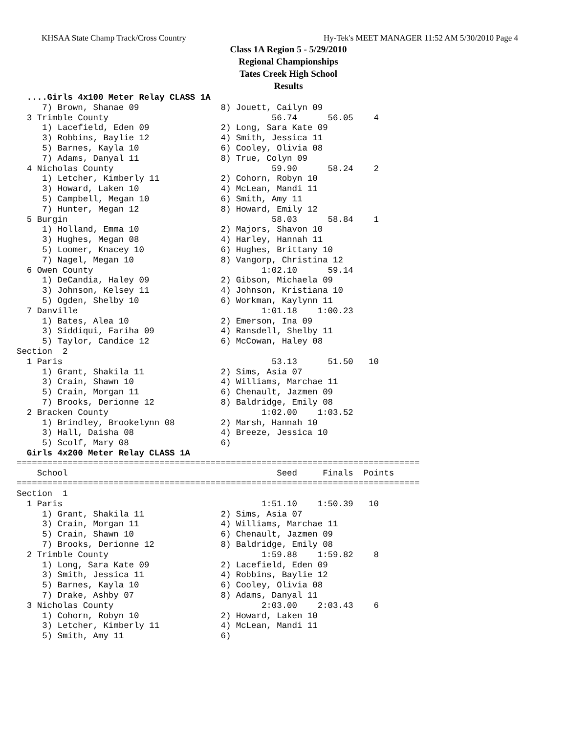KHSAA State Champ Track/Cross Country Hy-Tek's MEET MANAGER 11:52 AM 5/30/2010 Page 4
Class 1A Region 5 - 5/29/2010
Regional Championships
Tates Creek High School
Results
  ....Girls 4x100 Meter Relay CLASS 1A
     7) Brown, Shanae 09                8) Jouett, Cailyn 09
  3 Trimble County                                56.74      56.05    4
     1) Lacefield, Eden 09              2) Long, Sara Kate 09
     3) Robbins, Baylie 12              4) Smith, Jessica 11
     5) Barnes, Kayla 10                6) Cooley, Olivia 08
     7) Adams, Danyal 11                8) True, Colyn 09
  4 Nicholas County                               59.90      58.24    2
     1) Letcher, Kimberly 11            2) Cohorn, Robyn 10
     3) Howard, Laken 10                4) McLean, Mandi 11
     5) Campbell, Megan 10              6) Smith, Amy 11
     7) Hunter, Megan 12                8) Howard, Emily 12
  5 Burgin                                        58.03      58.84    1
     1) Holland, Emma 10                2) Majors, Shavon 10
     3) Hughes, Megan 08                4) Harley, Hannah 11
     5) Loomer, Knacey 10               6) Hughes, Brittany 10
     7) Nagel, Megan 10                 8) Vangorp, Christina 12
  6 Owen County                                 1:02.10      59.14
     1) DeCandia, Haley 09              2) Gibson, Michaela 09
     3) Johnson, Kelsey 11              4) Johnson, Kristiana 10
     5) Ogden, Shelby 10                6) Workman, Kaylynn 11
  7 Danville                                    1:01.18    1:00.23
     1) Bates, Alea 10                  2) Emerson, Ina 09
     3) Siddiqui, Fariha 09             4) Ransdell, Shelby 11
     5) Taylor, Candice 12              6) McCowan, Haley 08
Section  2
  1 Paris                                         53.13      51.50   10
     1) Grant, Shakila 11               2) Sims, Asia 07
     3) Crain, Shawn 10                 4) Williams, Marchae 11
     5) Crain, Morgan 11                6) Chenault, Jazmen 09
     7) Brooks, Derionne 12             8) Baldridge, Emily 08
  2 Bracken County                              1:02.00    1:03.52
     1) Brindley, Brookelynn 08         2) Marsh, Hannah 10
     3) Hall, Daisha 08                 4) Breeze, Jessica 10
     5) Scolf, Mary 08                  6)
  Girls 4x200 Meter Relay CLASS 1A
===============================================================================
    School                                         Seed     Finals  Points
===============================================================================
Section  1
  1 Paris                                       1:51.10    1:50.39   10
     1) Grant, Shakila 11               2) Sims, Asia 07
     3) Crain, Morgan 11                4) Williams, Marchae 11
     5) Crain, Shawn 10                 6) Chenault, Jazmen 09
     7) Brooks, Derionne 12             8) Baldridge, Emily 08
  2 Trimble County                              1:59.88    1:59.82    8
     1) Long, Sara Kate 09              2) Lacefield, Eden 09
     3) Smith, Jessica 11               4) Robbins, Baylie 12
     5) Barnes, Kayla 10                6) Cooley, Olivia 08
     7) Drake, Ashby 07                 8) Adams, Danyal 11
  3 Nicholas County                             2:03.00    2:03.43    6
     1) Cohorn, Robyn 10                2) Howard, Laken 10
     3) Letcher, Kimberly 11            4) McLean, Mandi 11
     5) Smith, Amy 11                   6)